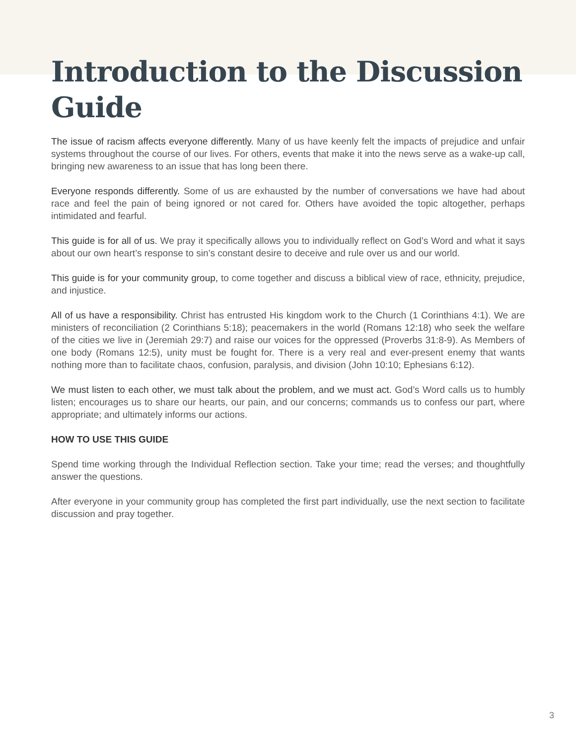Introduction to the Discussion Guide
The issue of racism affects everyone differently. Many of us have keenly felt the impacts of prejudice and unfair systems throughout the course of our lives. For others, events that make it into the news serve as a wake-up call, bringing new awareness to an issue that has long been there.
Everyone responds differently. Some of us are exhausted by the number of conversations we have had about race and feel the pain of being ignored or not cared for. Others have avoided the topic altogether, perhaps intimidated and fearful.
This guide is for all of us. We pray it specifically allows you to individually reflect on God’s Word and what it says about our own heart’s response to sin’s constant desire to deceive and rule over us and our world.
This guide is for your community group, to come together and discuss a biblical view of race, ethnicity, prejudice, and injustice.
All of us have a responsibility. Christ has entrusted His kingdom work to the Church (1 Corinthians 4:1). We are ministers of reconciliation (2 Corinthians 5:18); peacemakers in the world (Romans 12:18) who seek the welfare of the cities we live in (Jeremiah 29:7) and raise our voices for the oppressed (Proverbs 31:8-9). As Members of one body (Romans 12:5), unity must be fought for. There is a very real and ever-present enemy that wants nothing more than to facilitate chaos, confusion, paralysis, and division (John 10:10; Ephesians 6:12).
We must listen to each other, we must talk about the problem, and we must act. God’s Word calls us to humbly listen; encourages us to share our hearts, our pain, and our concerns; commands us to confess our part, where appropriate; and ultimately informs our actions.
HOW TO USE THIS GUIDE
Spend time working through the Individual Reflection section. Take your time; read the verses; and thoughtfully answer the questions.
After everyone in your community group has completed the first part individually, use the next section to facilitate discussion and pray together.
3